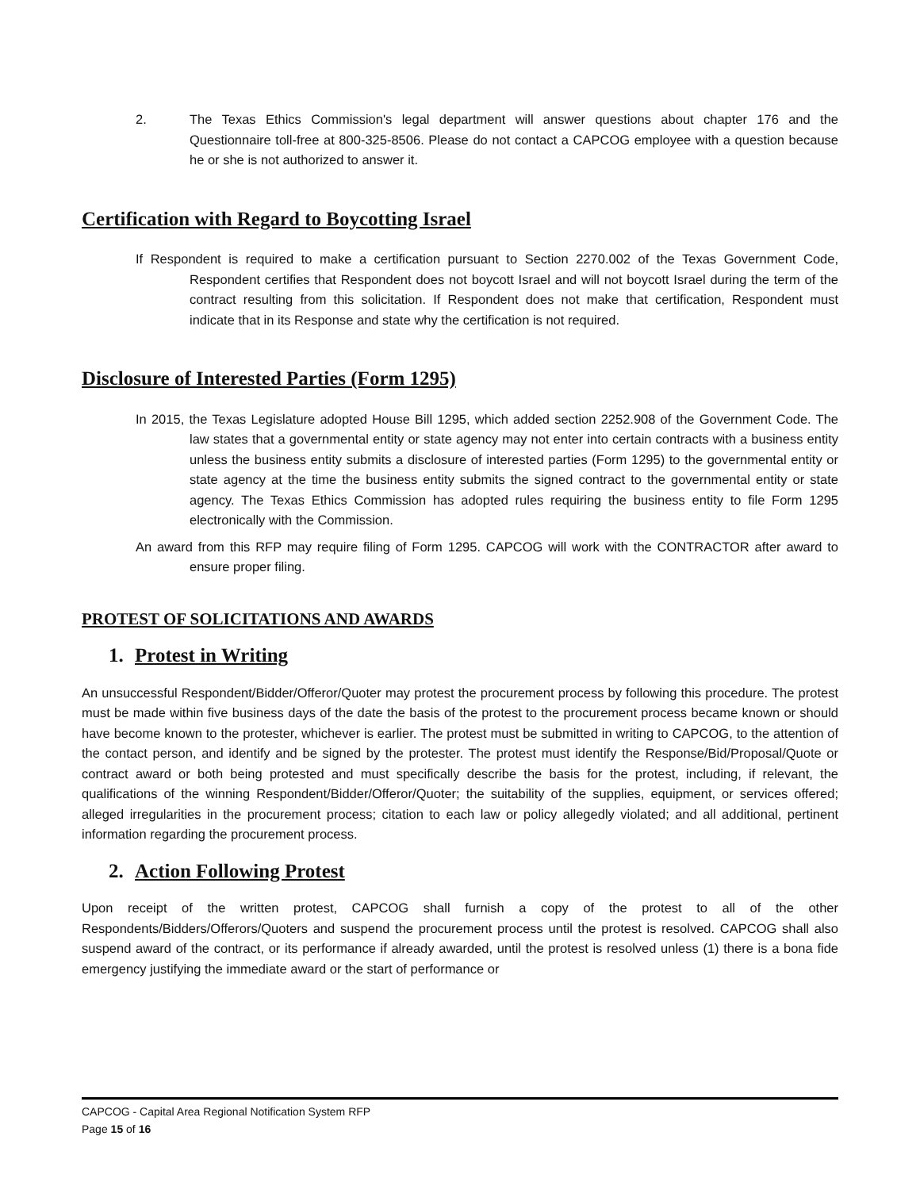2. The Texas Ethics Commission's legal department will answer questions about chapter 176 and the Questionnaire toll-free at 800-325-8506. Please do not contact a CAPCOG employee with a question because he or she is not authorized to answer it.
Certification with Regard to Boycotting Israel
If Respondent is required to make a certification pursuant to Section 2270.002 of the Texas Government Code, Respondent certifies that Respondent does not boycott Israel and will not boycott Israel during the term of the contract resulting from this solicitation. If Respondent does not make that certification, Respondent must indicate that in its Response and state why the certification is not required.
Disclosure of Interested Parties (Form 1295)
In 2015, the Texas Legislature adopted House Bill 1295, which added section 2252.908 of the Government Code. The law states that a governmental entity or state agency may not enter into certain contracts with a business entity unless the business entity submits a disclosure of interested parties (Form 1295) to the governmental entity or state agency at the time the business entity submits the signed contract to the governmental entity or state agency. The Texas Ethics Commission has adopted rules requiring the business entity to file Form 1295 electronically with the Commission.
An award from this RFP may require filing of Form 1295. CAPCOG will work with the CONTRACTOR after award to ensure proper filing.
PROTEST OF SOLICITATIONS AND AWARDS
1. Protest in Writing
An unsuccessful Respondent/Bidder/Offeror/Quoter may protest the procurement process by following this procedure. The protest must be made within five business days of the date the basis of the protest to the procurement process became known or should have become known to the protester, whichever is earlier. The protest must be submitted in writing to CAPCOG, to the attention of the contact person, and identify and be signed by the protester. The protest must identify the Response/Bid/Proposal/Quote or contract award or both being protested and must specifically describe the basis for the protest, including, if relevant, the qualifications of the winning Respondent/Bidder/Offeror/Quoter; the suitability of the supplies, equipment, or services offered; alleged irregularities in the procurement process; citation to each law or policy allegedly violated; and all additional, pertinent information regarding the procurement process.
2. Action Following Protest
Upon receipt of the written protest, CAPCOG shall furnish a copy of the protest to all of the other Respondents/Bidders/Offerors/Quoters and suspend the procurement process until the protest is resolved. CAPCOG shall also suspend award of the contract, or its performance if already awarded, until the protest is resolved unless (1) there is a bona fide emergency justifying the immediate award or the start of performance or
CAPCOG - Capital Area Regional Notification System RFP
Page 15 of 16